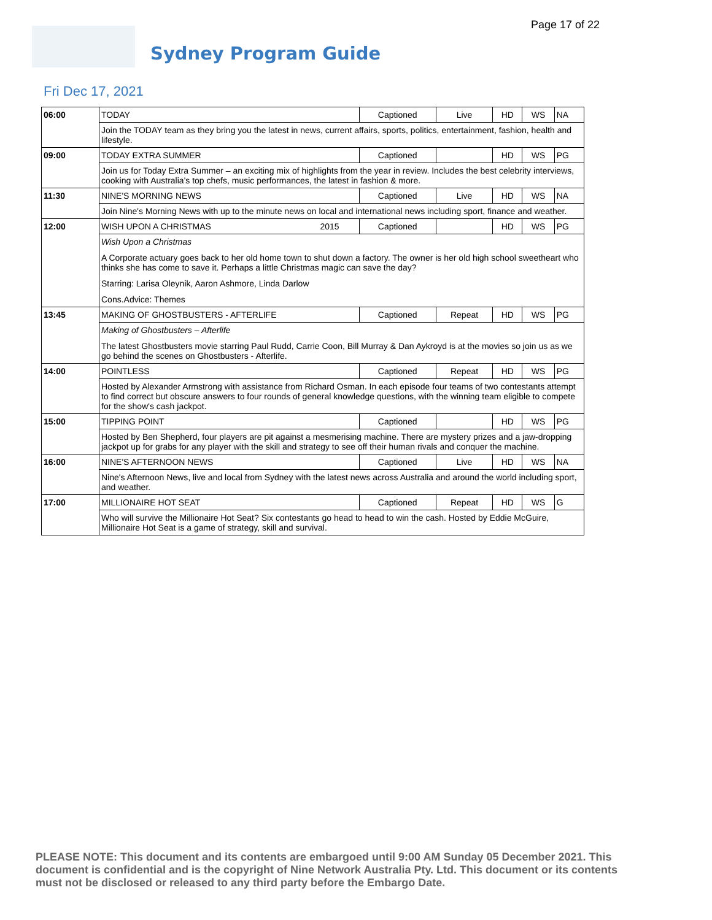Page 17 of 22
Sydney Program Guide
Fri Dec 17, 2021
| 06:00 | TODAY | | Captioned | Live | HD | WS | NA |
| | Join the TODAY team as they bring you the latest in news, current affairs, sports, politics, entertainment, fashion, health and lifestyle. | | | | | | |
| 09:00 | TODAY EXTRA SUMMER | | Captioned | | HD | WS | PG |
| | Join us for Today Extra Summer – an exciting mix of highlights from the year in review. Includes the best celebrity interviews, cooking with Australia's top chefs, music performances, the latest in fashion & more. | | | | | | |
| 11:30 | NINE'S MORNING NEWS | | Captioned | Live | HD | WS | NA |
| | Join Nine's Morning News with up to the minute news on local and international news including sport, finance and weather. | | | | | | |
| 12:00 | WISH UPON A CHRISTMAS | 2015 | Captioned | | HD | WS | PG |
| | Wish Upon a Christmas A Corporate actuary goes back to her old home town to shut down a factory. The owner is her old high school sweetheart who thinks she has come to save it. Perhaps a little Christmas magic can save the day? Starring: Larisa Oleynik, Aaron Ashmore, Linda Darlow Cons.Advice: Themes | | | | | | |
| 13:45 | MAKING OF GHOSTBUSTERS - AFTERLIFE | | Captioned | Repeat | HD | WS | PG |
| | Making of Ghostbusters – Afterlife The latest Ghostbusters movie starring Paul Rudd, Carrie Coon, Bill Murray & Dan Aykroyd is at the movies so join us as we go behind the scenes on Ghostbusters - Afterlife. | | | | | | |
| 14:00 | POINTLESS | | Captioned | Repeat | HD | WS | PG |
| | Hosted by Alexander Armstrong with assistance from Richard Osman. In each episode four teams of two contestants attempt to find correct but obscure answers to four rounds of general knowledge questions, with the winning team eligible to compete for the show's cash jackpot. | | | | | | |
| 15:00 | TIPPING POINT | | Captioned | | HD | WS | PG |
| | Hosted by Ben Shepherd, four players are pit against a mesmerising machine. There are mystery prizes and a jaw-dropping jackpot up for grabs for any player with the skill and strategy to see off their human rivals and conquer the machine. | | | | | | |
| 16:00 | NINE'S AFTERNOON NEWS | | Captioned | Live | HD | WS | NA |
| | Nine's Afternoon News, live and local from Sydney with the latest news across Australia and around the world including sport, and weather. | | | | | | |
| 17:00 | MILLIONAIRE HOT SEAT | | Captioned | Repeat | HD | WS | G |
| | Who will survive the Millionaire Hot Seat? Six contestants go head to head to win the cash. Hosted by Eddie McGuire, Millionaire Hot Seat is a game of strategy, skill and survival. | | | | | | |
PLEASE NOTE: This document and its contents are embargoed until 9:00 AM Sunday 05 December 2021. This document is confidential and is the copyright of Nine Network Australia Pty. Ltd. This document or its contents must not be disclosed or released to any third party before the Embargo Date.